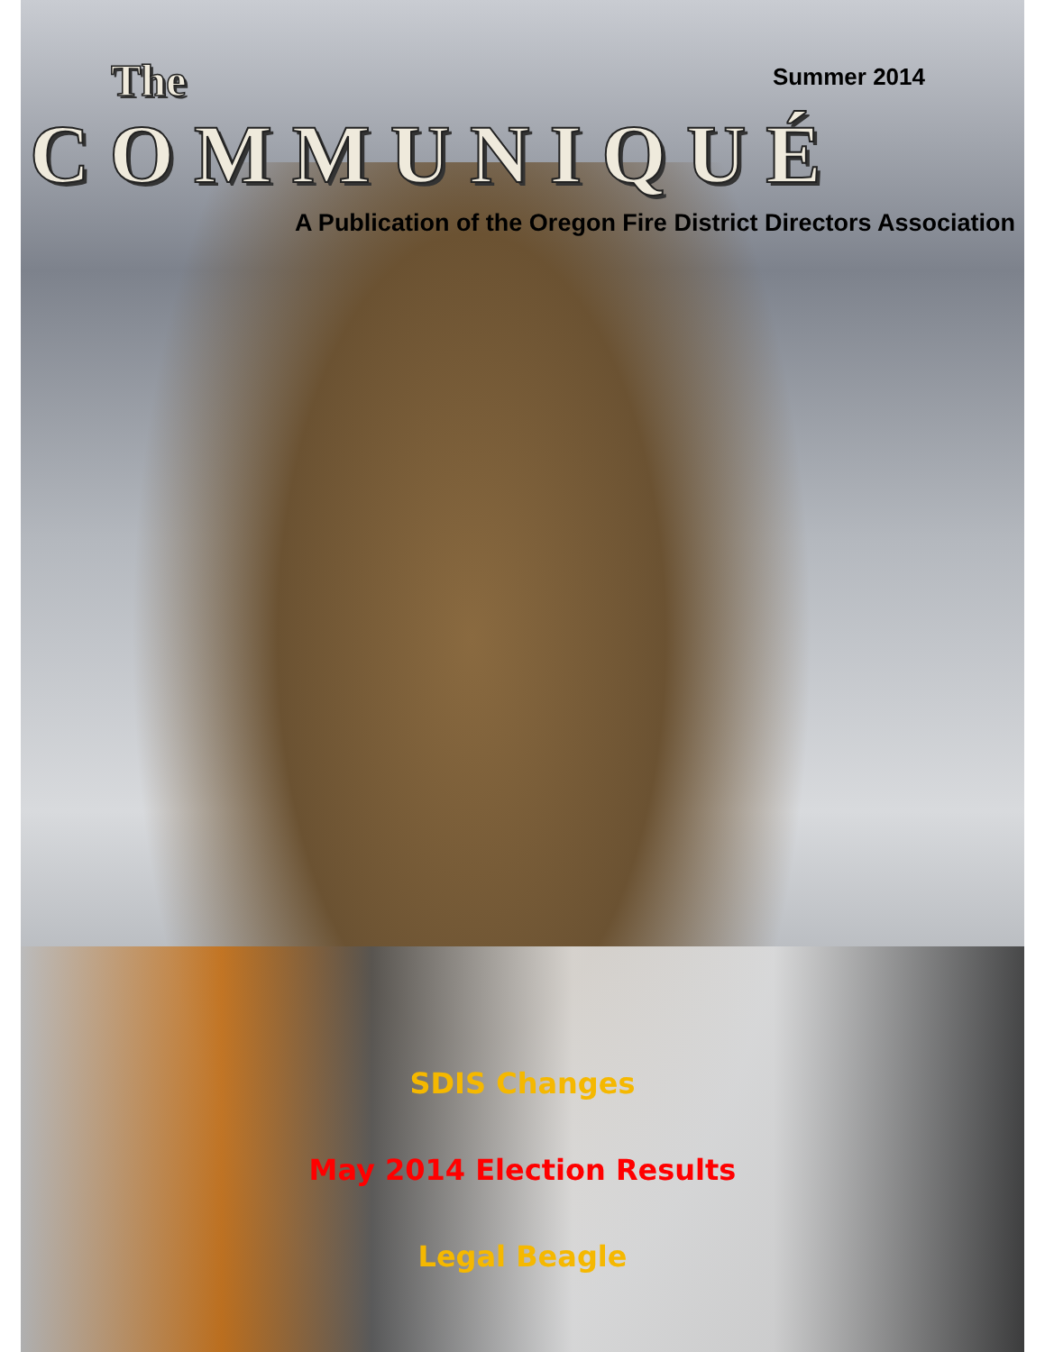The
Summer 2014
COMMUNIQUÉ
A Publication of the Oregon Fire District Directors Association
SDIS Changes
May 2014 Election Results
Legal Beagle